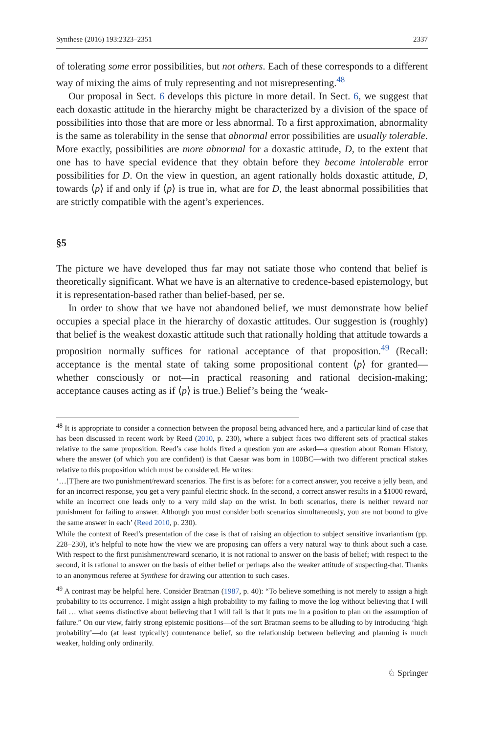Synthese (2016) 193:2323–2351 2337
of tolerating some error possibilities, but not others. Each of these corresponds to a different way of mixing the aims of truly representing and not misrepresenting.<sup>48</sup>
Our proposal in Sect. 6 develops this picture in more detail. In Sect. 6, we suggest that each doxastic attitude in the hierarchy might be characterized by a division of the space of possibilities into those that are more or less abnormal. To a first approximation, abnormality is the same as tolerability in the sense that abnormal error possibilities are usually tolerable. More exactly, possibilities are more abnormal for a doxastic attitude, D, to the extent that one has to have special evidence that they obtain before they become intolerable error possibilities for D. On the view in question, an agent rationally holds doxastic attitude, D, towards ⟨p⟩ if and only if ⟨p⟩ is true in, what are for D, the least abnormal possibilities that are strictly compatible with the agent’s experiences.
§5
The picture we have developed thus far may not satiate those who contend that belief is theoretically significant. What we have is an alternative to credence-based epistemology, but it is representation-based rather than belief-based, per se.
In order to show that we have not abandoned belief, we must demonstrate how belief occupies a special place in the hierarchy of doxastic attitudes. Our suggestion is (roughly) that belief is the weakest doxastic attitude such that rationally holding that attitude towards a proposition normally suffices for rational acceptance of that proposition.<sup>49</sup> (Recall: acceptance is the mental state of taking some propositional content ⟨p⟩ for granted—whether consciously or not—in practical reasoning and rational decision-making; acceptance causes acting as if ⟨p⟩ is true.) Belief’s being the ‘weak-
<sup>48</sup> It is appropriate to consider a connection between the proposal being advanced here, and a particular kind of case that has been discussed in recent work by Reed (2010, p. 230), where a subject faces two different sets of practical stakes relative to the same proposition. Reed’s case holds fixed a question you are asked—a question about Roman History, where the answer (of which you are confident) is that Caesar was born in 100BC—with two different practical stakes relative to this proposition which must be considered. He writes:
‘…[T]here are two punishment/reward scenarios. The first is as before: for a correct answer, you receive a jelly bean, and for an incorrect response, you get a very painful electric shock. In the second, a correct answer results in a $1000 reward, while an incorrect one leads only to a very mild slap on the wrist. In both scenarios, there is neither reward nor punishment for failing to answer. Although you must consider both scenarios simultaneously, you are not bound to give the same answer in each’ (Reed 2010, p. 230).
While the context of Reed’s presentation of the case is that of raising an objection to subject sensitive invariantism (pp. 228–230), it’s helpful to note how the view we are proposing can offers a very natural way to think about such a case. With respect to the first punishment/reward scenario, it is not rational to answer on the basis of belief; with respect to the second, it is rational to answer on the basis of either belief or perhaps also the weaker attitude of suspecting-that. Thanks to an anonymous referee at Synthese for drawing our attention to such cases.
<sup>49</sup> A contrast may be helpful here. Consider Bratman (1987, p. 40): “To believe something is not merely to assign a high probability to its occurrence. I might assign a high probability to my failing to move the log without believing that I will fail … what seems distinctive about believing that I will fail is that it puts me in a position to plan on the assumption of failure.” On our view, fairly strong epistemic positions—of the sort Bratman seems to be alluding to by introducing ‘high probability’—do (at least typically) countenance belief, so the relationship between believing and planning is much weaker, holding only ordinarily.
♘ Springer